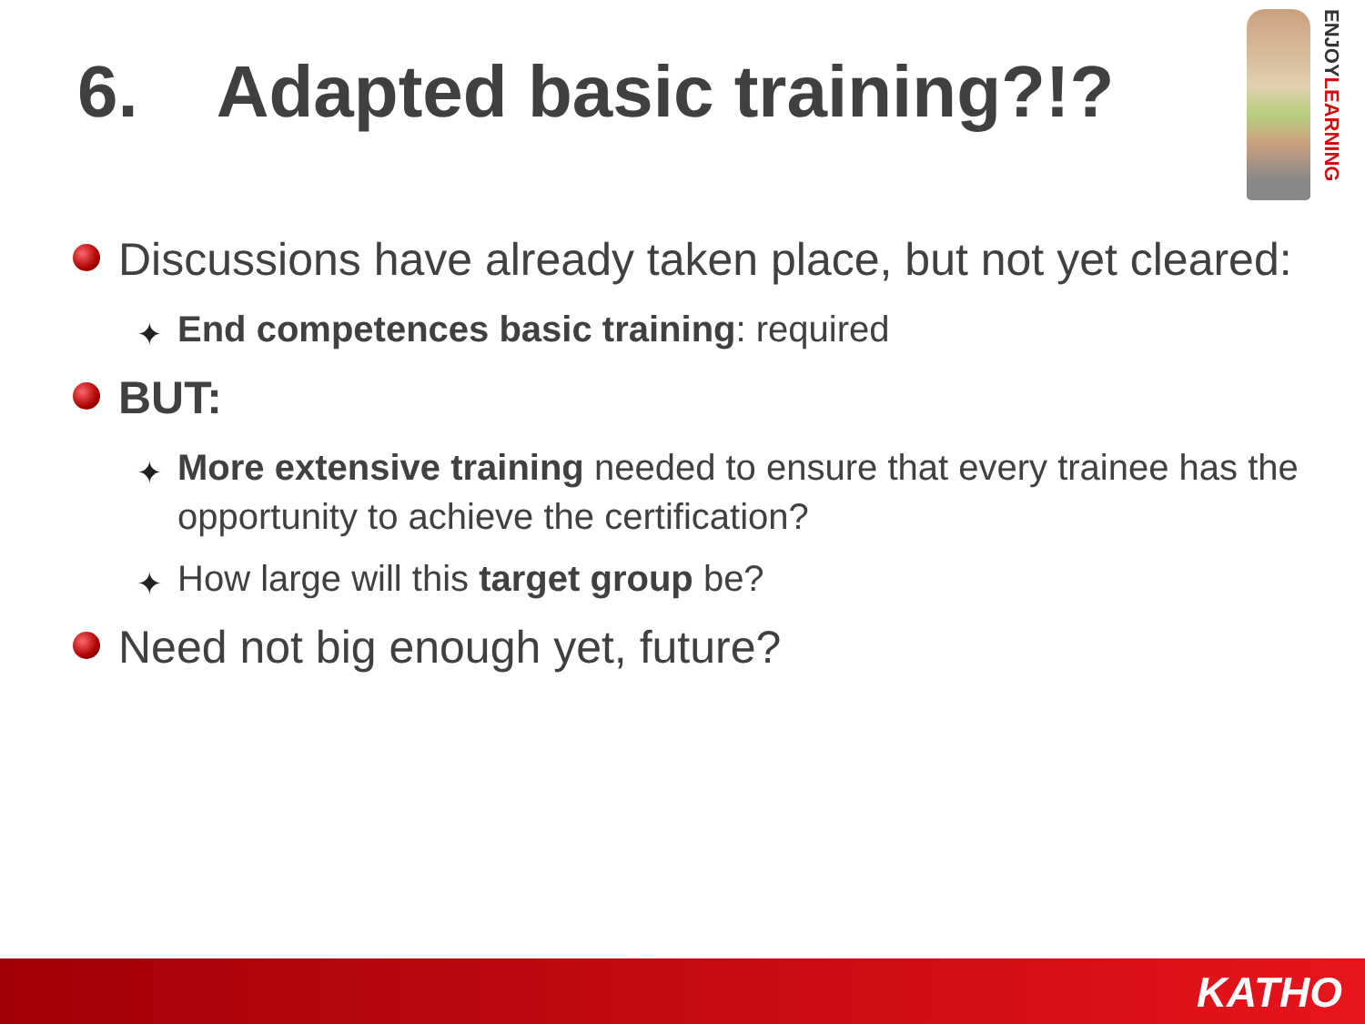6. Adapted basic training?!?
ENJOYLEARNING
Discussions have already taken place, but not yet cleared:
✦ End competences basic training: required
BUT:
✦ More extensive training needed to ensure that every trainee has the opportunity to achieve the certification?
✦ How large will this target group be?
Need not big enough yet, future?
KATHO